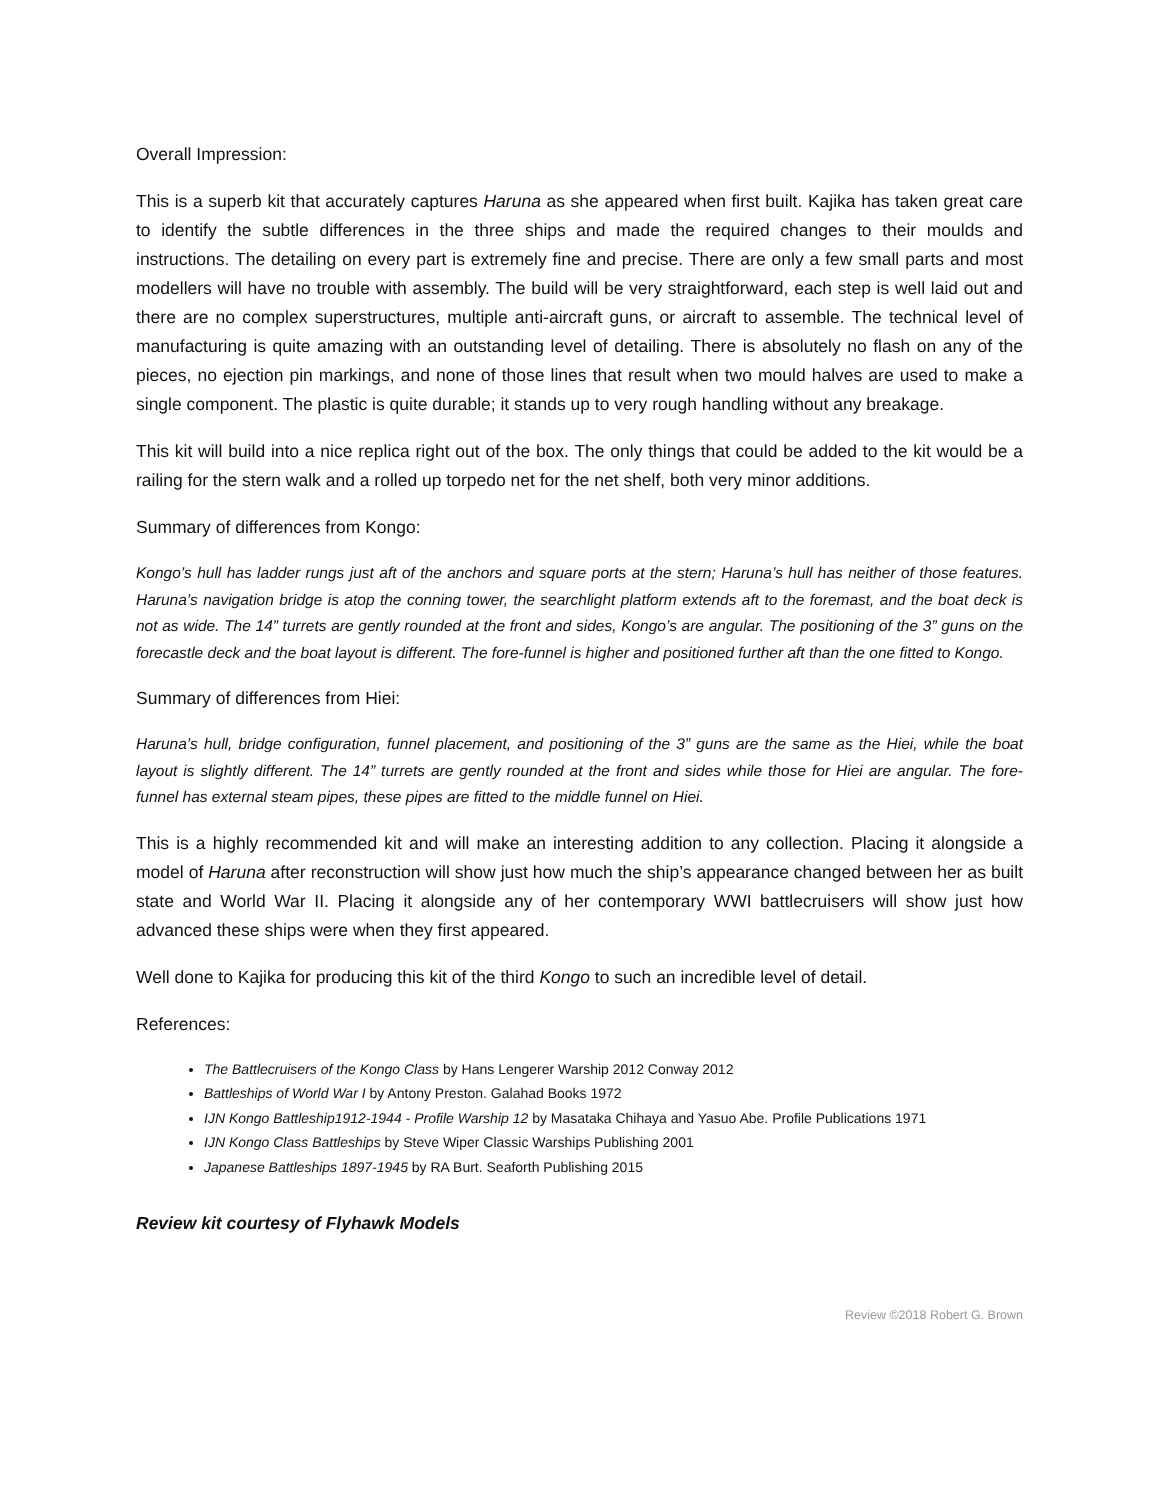Overall Impression:
This is a superb kit that accurately captures Haruna as she appeared when first built. Kajika has taken great care to identify the subtle differences in the three ships and made the required changes to their moulds and instructions. The detailing on every part is extremely fine and precise. There are only a few small parts and most modellers will have no trouble with assembly. The build will be very straightforward, each step is well laid out and there are no complex superstructures, multiple anti-aircraft guns, or aircraft to assemble. The technical level of manufacturing is quite amazing with an outstanding level of detailing. There is absolutely no flash on any of the pieces, no ejection pin markings, and none of those lines that result when two mould halves are used to make a single component. The plastic is quite durable; it stands up to very rough handling without any breakage.
This kit will build into a nice replica right out of the box. The only things that could be added to the kit would be a railing for the stern walk and a rolled up torpedo net for the net shelf, both very minor additions.
Summary of differences from Kongo:
Kongo’s hull has ladder rungs just aft of the anchors and square ports at the stern; Haruna’s hull has neither of those features. Haruna’s navigation bridge is atop the conning tower, the searchlight platform extends aft to the foremast, and the boat deck is not as wide. The 14” turrets are gently rounded at the front and sides, Kongo’s are angular. The positioning of the 3” guns on the forecastle deck and the boat layout is different. The fore-funnel is higher and positioned further aft than the one fitted to Kongo.
Summary of differences from Hiei:
Haruna’s hull, bridge configuration, funnel placement, and positioning of the 3” guns are the same as the Hiei, while the boat layout is slightly different. The 14” turrets are gently rounded at the front and sides while those for Hiei are angular. The fore-funnel has external steam pipes, these pipes are fitted to the middle funnel on Hiei.
This is a highly recommended kit and will make an interesting addition to any collection. Placing it alongside a model of Haruna after reconstruction will show just how much the ship’s appearance changed between her as built state and World War II. Placing it alongside any of her contemporary WWI battlecruisers will show just how advanced these ships were when they first appeared.
Well done to Kajika for producing this kit of the third Kongo to such an incredible level of detail.
References:
The Battlecruisers of the Kongo Class by Hans Lengerer Warship 2012 Conway 2012
Battleships of World War I by Antony Preston. Galahad Books 1972
IJN Kongo Battleship1912-1944 - Profile Warship 12 by Masataka Chihaya and Yasuo Abe. Profile Publications 1971
IJN Kongo Class Battleships by Steve Wiper Classic Warships Publishing 2001
Japanese Battleships 1897-1945 by RA Burt. Seaforth Publishing 2015
Review kit courtesy of Flyhawk Models
Review ©2018 Robert G. Brown